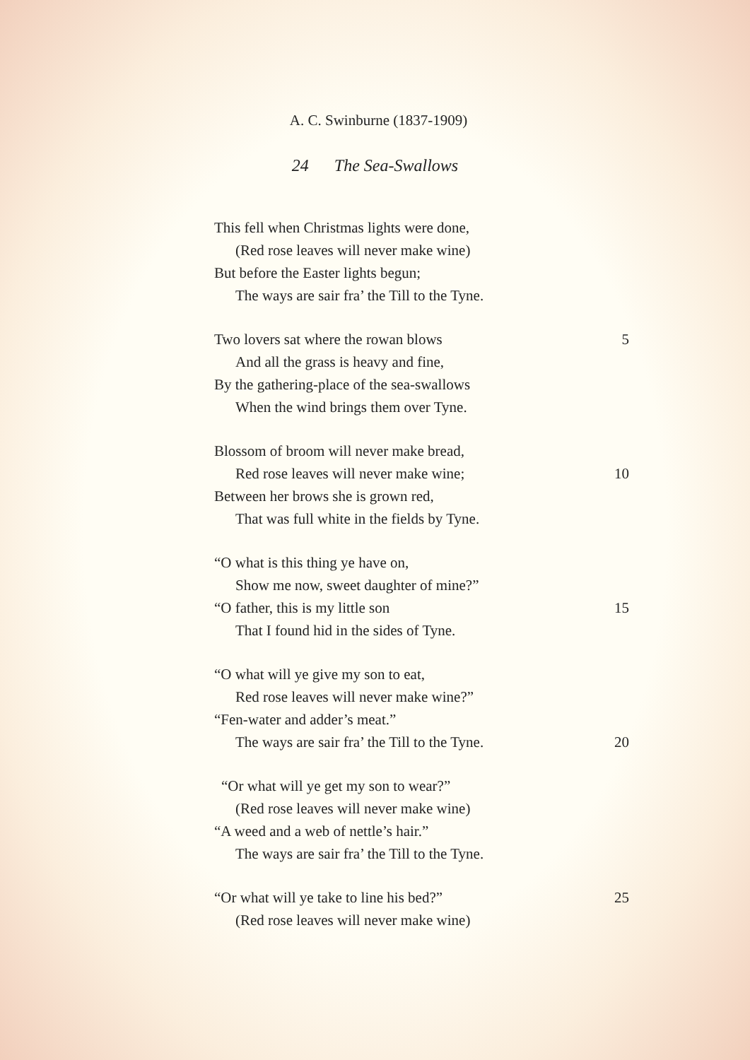A. C. Swinburne (1837-1909)
24 The Sea-Swallows
This fell when Christmas lights were done,
(Red rose leaves will never make wine)
But before the Easter lights begun;
The ways are sair fra’ the Till to the Tyne.
Two lovers sat where the rowan blows 5
And all the grass is heavy and fine,
By the gathering-place of the sea-swallows
When the wind brings them over Tyne.
Blossom of broom will never make bread,
Red rose leaves will never make wine; 10
Between her brows she is grown red,
That was full white in the fields by Tyne.
“O what is this thing ye have on,
Show me now, sweet daughter of mine?”
“O father, this is my little son 15
That I found hid in the sides of Tyne.
“O what will ye give my son to eat,
Red rose leaves will never make wine?”
“Fen-water and adder’s meat.”
The ways are sair fra’ the Till to the Tyne. 20
“Or what will ye get my son to wear?”
(Red rose leaves will never make wine)
“A weed and a web of nettle’s hair.”
The ways are sair fra’ the Till to the Tyne.
“Or what will ye take to line his bed?” 25
(Red rose leaves will never make wine)